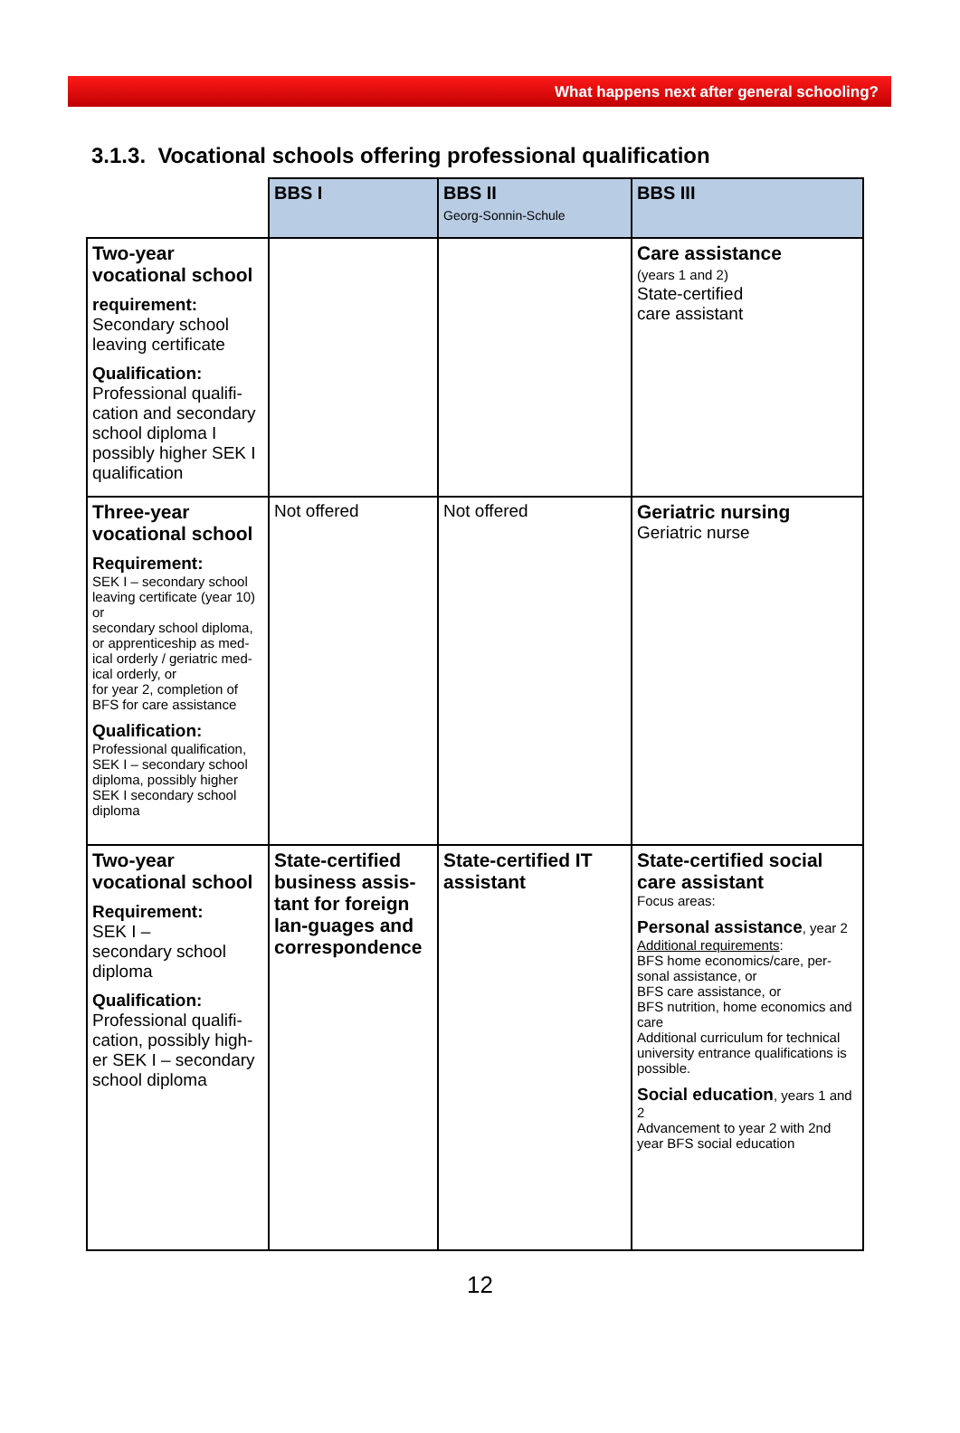What happens next after general schooling?
3.1.3. Vocational schools offering professional qualification
| | BBS I | BBS II Georg-Sonnin-Schule | BBS III |
| Two-year vocational school requirement: Secondary school leaving certificate Qualification: Professional qualifi-cation and secondary school diploma I possibly higher SEK I qualification | | | Care assistance (years 1 and 2) State-certified care assistant |
| Three-year vocational school Requirement: SEK I – secondary school leaving certificate (year 10) or secondary school diploma, or apprenticeship as med-ical orderly / geriatric med-ical orderly, or for year 2, completion of BFS for care assistance Qualification: Professional qualification, SEK I – secondary school diploma, possibly higher SEK I secondary school diploma | Not offered | Not offered | Geriatric nursing Geriatric nurse |
| Two-year vocational school Requirement: SEK I – secondary school diploma Qualification: Professional qualifi-cation, possibly high-er SEK I – secondary school diploma | State-certified business assis-tant for foreign lan-guages and correspondence | State-certified IT assistant | State-certified social care assistant Focus areas: Personal assistance , year 2 Additional requirements : BFS home economics/care, per-sonal assistance, or BFS care assistance, or BFS nutrition, home economics and care Additional curriculum for technical university entrance qualifications is possible. Social education , years 1 and 2 Advancement to year 2 with 2nd year BFS social education |
12